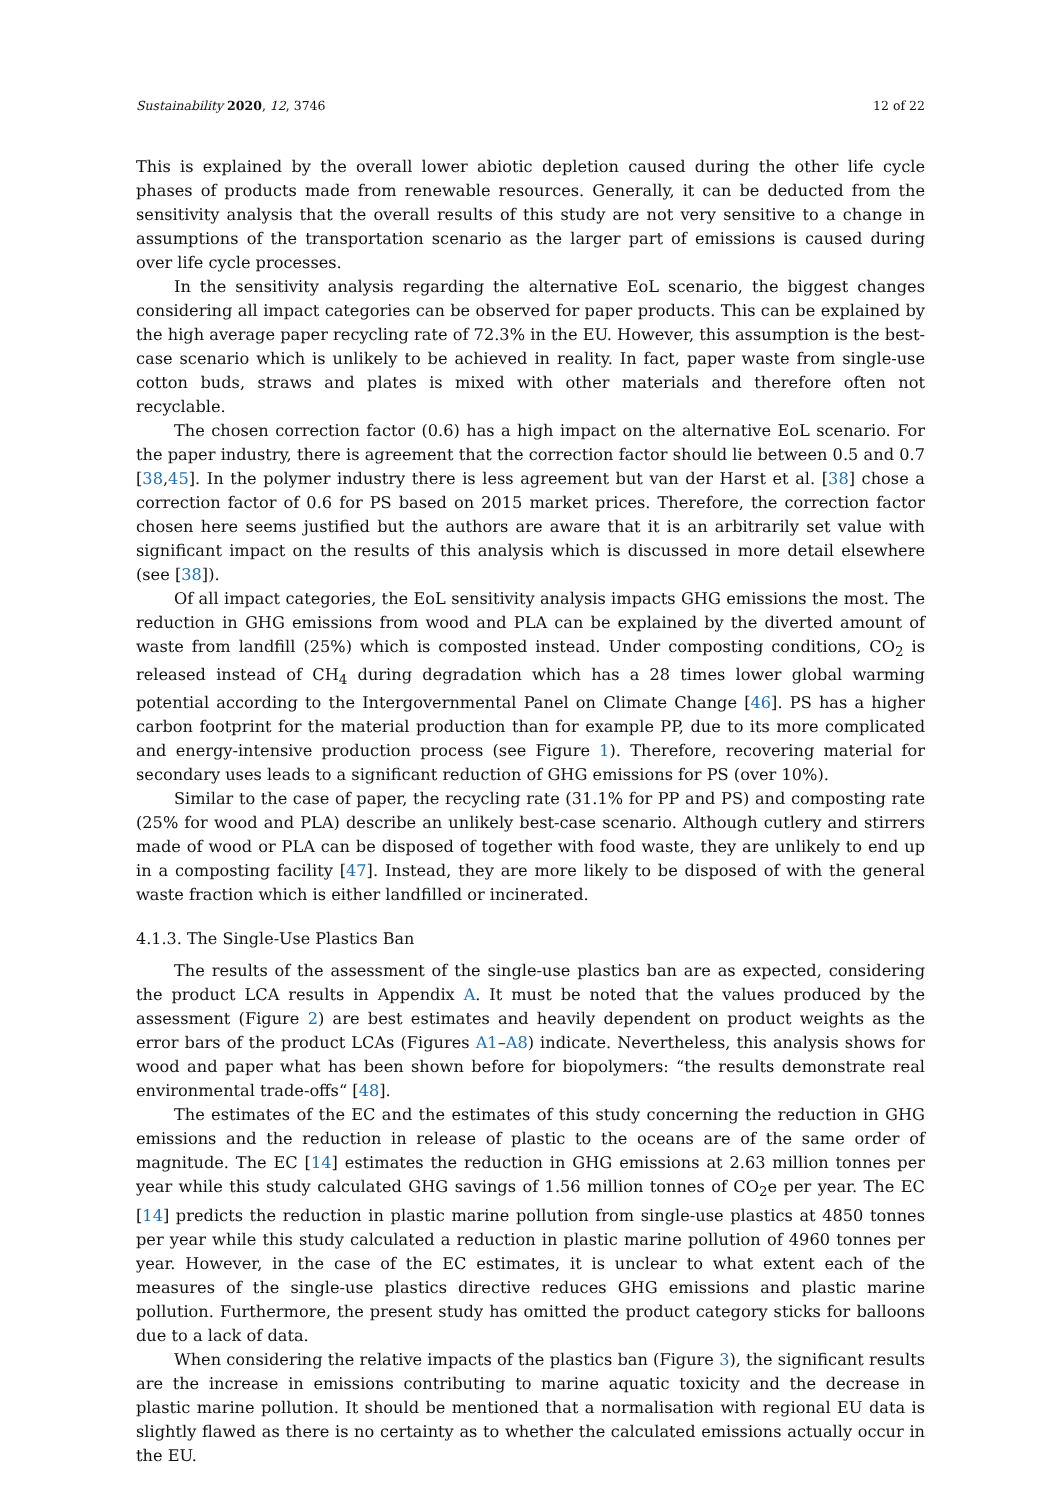Sustainability 2020, 12, 3746 12 of 22
This is explained by the overall lower abiotic depletion caused during the other life cycle phases of products made from renewable resources. Generally, it can be deducted from the sensitivity analysis that the overall results of this study are not very sensitive to a change in assumptions of the transportation scenario as the larger part of emissions is caused during over life cycle processes.
In the sensitivity analysis regarding the alternative EoL scenario, the biggest changes considering all impact categories can be observed for paper products. This can be explained by the high average paper recycling rate of 72.3% in the EU. However, this assumption is the best-case scenario which is unlikely to be achieved in reality. In fact, paper waste from single-use cotton buds, straws and plates is mixed with other materials and therefore often not recyclable.
The chosen correction factor (0.6) has a high impact on the alternative EoL scenario. For the paper industry, there is agreement that the correction factor should lie between 0.5 and 0.7 [38,45]. In the polymer industry there is less agreement but van der Harst et al. [38] chose a correction factor of 0.6 for PS based on 2015 market prices. Therefore, the correction factor chosen here seems justified but the authors are aware that it is an arbitrarily set value with significant impact on the results of this analysis which is discussed in more detail elsewhere (see [38]).
Of all impact categories, the EoL sensitivity analysis impacts GHG emissions the most. The reduction in GHG emissions from wood and PLA can be explained by the diverted amount of waste from landfill (25%) which is composted instead. Under composting conditions, CO<sub>2</sub> is released instead of CH<sub>4</sub> during degradation which has a 28 times lower global warming potential according to the Intergovernmental Panel on Climate Change [46]. PS has a higher carbon footprint for the material production than for example PP, due to its more complicated and energy-intensive production process (see Figure 1). Therefore, recovering material for secondary uses leads to a significant reduction of GHG emissions for PS (over 10%).
Similar to the case of paper, the recycling rate (31.1% for PP and PS) and composting rate (25% for wood and PLA) describe an unlikely best-case scenario. Although cutlery and stirrers made of wood or PLA can be disposed of together with food waste, they are unlikely to end up in a composting facility [47]. Instead, they are more likely to be disposed of with the general waste fraction which is either landfilled or incinerated.
4.1.3. The Single-Use Plastics Ban
The results of the assessment of the single-use plastics ban are as expected, considering the product LCA results in Appendix A. It must be noted that the values produced by the assessment (Figure 2) are best estimates and heavily dependent on product weights as the error bars of the product LCAs (Figures A1–A8) indicate. Nevertheless, this analysis shows for wood and paper what has been shown before for biopolymers: “the results demonstrate real environmental trade-offs“ [48].
The estimates of the EC and the estimates of this study concerning the reduction in GHG emissions and the reduction in release of plastic to the oceans are of the same order of magnitude. The EC [14] estimates the reduction in GHG emissions at 2.63 million tonnes per year while this study calculated GHG savings of 1.56 million tonnes of CO<sub>2</sub>e per year. The EC [14] predicts the reduction in plastic marine pollution from single-use plastics at 4850 tonnes per year while this study calculated a reduction in plastic marine pollution of 4960 tonnes per year. However, in the case of the EC estimates, it is unclear to what extent each of the measures of the single-use plastics directive reduces GHG emissions and plastic marine pollution. Furthermore, the present study has omitted the product category sticks for balloons due to a lack of data.
When considering the relative impacts of the plastics ban (Figure 3), the significant results are the increase in emissions contributing to marine aquatic toxicity and the decrease in plastic marine pollution. It should be mentioned that a normalisation with regional EU data is slightly flawed as there is no certainty as to whether the calculated emissions actually occur in the EU.